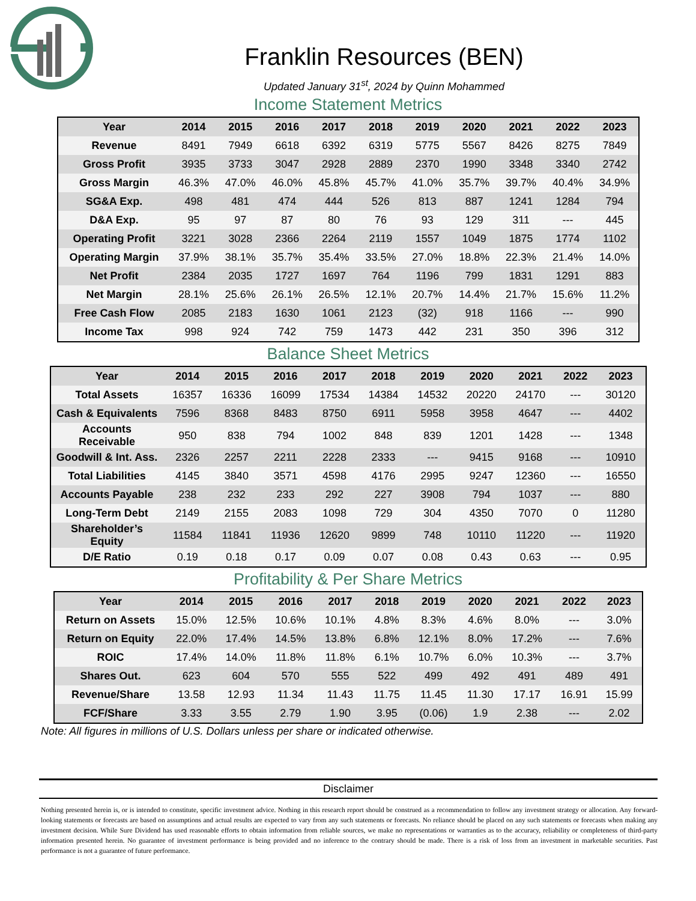Franklin Resources (BEN)
Updated January 31<sup>st</sup>, 2024 by Quinn Mohammed
Income Statement Metrics
| Year | 2014 | 2015 | 2016 | 2017 | 2018 | 2019 | 2020 | 2021 | 2022 | 2023 |
| --- | --- | --- | --- | --- | --- | --- | --- | --- | --- | --- |
| Revenue | 8491 | 7949 | 6618 | 6392 | 6319 | 5775 | 5567 | 8426 | 8275 | 7849 |
| Gross Profit | 3935 | 3733 | 3047 | 2928 | 2889 | 2370 | 1990 | 3348 | 3340 | 2742 |
| Gross Margin | 46.3% | 47.0% | 46.0% | 45.8% | 45.7% | 41.0% | 35.7% | 39.7% | 40.4% | 34.9% |
| SG&A Exp. | 498 | 481 | 474 | 444 | 526 | 813 | 887 | 1241 | 1284 | 794 |
| D&A Exp. | 95 | 97 | 87 | 80 | 76 | 93 | 129 | 311 | --- | 445 |
| Operating Profit | 3221 | 3028 | 2366 | 2264 | 2119 | 1557 | 1049 | 1875 | 1774 | 1102 |
| Operating Margin | 37.9% | 38.1% | 35.7% | 35.4% | 33.5% | 27.0% | 18.8% | 22.3% | 21.4% | 14.0% |
| Net Profit | 2384 | 2035 | 1727 | 1697 | 764 | 1196 | 799 | 1831 | 1291 | 883 |
| Net Margin | 28.1% | 25.6% | 26.1% | 26.5% | 12.1% | 20.7% | 14.4% | 21.7% | 15.6% | 11.2% |
| Free Cash Flow | 2085 | 2183 | 1630 | 1061 | 2123 | (32) | 918 | 1166 | --- | 990 |
| Income Tax | 998 | 924 | 742 | 759 | 1473 | 442 | 231 | 350 | 396 | 312 |
Balance Sheet Metrics
| Year | 2014 | 2015 | 2016 | 2017 | 2018 | 2019 | 2020 | 2021 | 2022 | 2023 |
| --- | --- | --- | --- | --- | --- | --- | --- | --- | --- | --- |
| Total Assets | 16357 | 16336 | 16099 | 17534 | 14384 | 14532 | 20220 | 24170 | --- | 30120 |
| Cash & Equivalents | 7596 | 8368 | 8483 | 8750 | 6911 | 5958 | 3958 | 4647 | --- | 4402 |
| Accounts Receivable | 950 | 838 | 794 | 1002 | 848 | 839 | 1201 | 1428 | --- | 1348 |
| Goodwill & Int. Ass. | 2326 | 2257 | 2211 | 2228 | 2333 | --- | 9415 | 9168 | --- | 10910 |
| Total Liabilities | 4145 | 3840 | 3571 | 4598 | 4176 | 2995 | 9247 | 12360 | --- | 16550 |
| Accounts Payable | 238 | 232 | 233 | 292 | 227 | 3908 | 794 | 1037 | --- | 880 |
| Long-Term Debt | 2149 | 2155 | 2083 | 1098 | 729 | 304 | 4350 | 7070 | 0 | 11280 |
| Shareholder’s Equity | 11584 | 11841 | 11936 | 12620 | 9899 | 748 | 10110 | 11220 | --- | 11920 |
| D/E Ratio | 0.19 | 0.18 | 0.17 | 0.09 | 0.07 | 0.08 | 0.43 | 0.63 | --- | 0.95 |
Profitability & Per Share Metrics
| Year | 2014 | 2015 | 2016 | 2017 | 2018 | 2019 | 2020 | 2021 | 2022 | 2023 |
| --- | --- | --- | --- | --- | --- | --- | --- | --- | --- | --- |
| Return on Assets | 15.0% | 12.5% | 10.6% | 10.1% | 4.8% | 8.3% | 4.6% | 8.0% | --- | 3.0% |
| Return on Equity | 22.0% | 17.4% | 14.5% | 13.8% | 6.8% | 12.1% | 8.0% | 17.2% | --- | 7.6% |
| ROIC | 17.4% | 14.0% | 11.8% | 11.8% | 6.1% | 10.7% | 6.0% | 10.3% | --- | 3.7% |
| Shares Out. | 623 | 604 | 570 | 555 | 522 | 499 | 492 | 491 | 489 | 491 |
| Revenue/Share | 13.58 | 12.93 | 11.34 | 11.43 | 11.75 | 11.45 | 11.30 | 17.17 | 16.91 | 15.99 |
| FCF/Share | 3.33 | 3.55 | 2.79 | 1.90 | 3.95 | (0.06) | 1.9 | 2.38 | --- | 2.02 |
Note: All figures in millions of U.S. Dollars unless per share or indicated otherwise.
Disclaimer
Nothing presented herein is, or is intended to constitute, specific investment advice. Nothing in this research report should be construed as a recommendation to follow any investment strategy or allocation. Any forward-looking statements or forecasts are based on assumptions and actual results are expected to vary from any such statements or forecasts. No reliance should be placed on any such statements or forecasts when making any investment decision. While Sure Dividend has used reasonable efforts to obtain information from reliable sources, we make no representations or warranties as to the accuracy, reliability or completeness of third-party information presented herein. No guarantee of investment performance is being provided and no inference to the contrary should be made. There is a risk of loss from an investment in marketable securities. Past performance is not a guarantee of future performance.